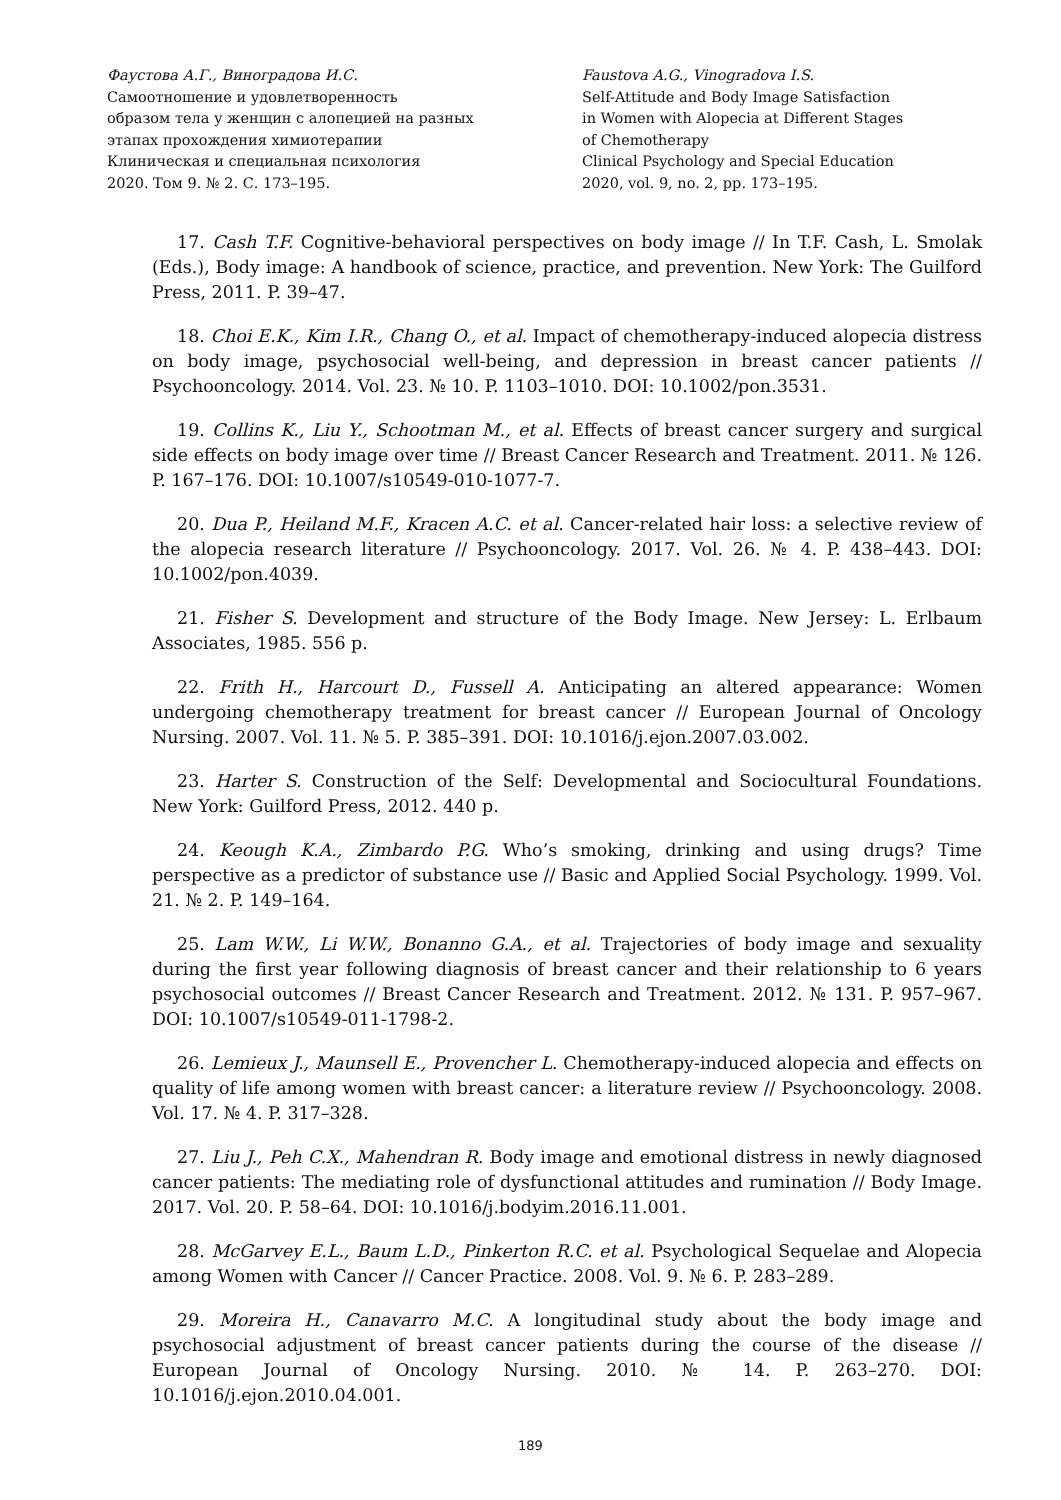Фаустова А.Г., Виноградова И.С.
Самоотношение и удовлетворенность
образом тела у женщин с алопецией на разных
этапах прохождения химиотерапии
Клиническая и специальная психология
2020. Том 9. № 2. С. 173–195.
Faustova A.G., Vinogradova I.S.
Self-Attitude and Body Image Satisfaction
in Women with Alopecia at Different Stages
of Chemotherapy
Clinical Psychology and Special Education
2020, vol. 9, no. 2, pp. 173–195.
17. Cash T.F. Cognitive-behavioral perspectives on body image // In T.F. Cash, L. Smolak (Eds.), Body image: A handbook of science, practice, and prevention. New York: The Guilford Press, 2011. P. 39–47.
18. Choi E.K., Kim I.R., Chang O., et al. Impact of chemotherapy-induced alopecia distress on body image, psychosocial well-being, and depression in breast cancer patients // Psychooncology. 2014. Vol. 23. № 10. P. 1103–1010. DOI: 10.1002/pon.3531.
19. Collins K., Liu Y., Schootman M., et al. Effects of breast cancer surgery and surgical side effects on body image over time // Breast Cancer Research and Treatment. 2011. № 126. P. 167–176. DOI: 10.1007/s10549-010-1077-7.
20. Dua P., Heiland M.F., Kracen A.C. et al. Cancer-related hair loss: a selective review of the alopecia research literature // Psychooncology. 2017. Vol. 26. № 4. P. 438–443. DOI: 10.1002/pon.4039.
21. Fisher S. Development and structure of the Body Image. New Jersey: L. Erlbaum Associates, 1985. 556 p.
22. Frith H., Harcourt D., Fussell A. Anticipating an altered appearance: Women undergoing chemotherapy treatment for breast cancer // European Journal of Oncology Nursing. 2007. Vol. 11. № 5. P. 385–391. DOI: 10.1016/j.ejon.2007.03.002.
23. Harter S. Construction of the Self: Developmental and Sociocultural Foundations. New York: Guilford Press, 2012. 440 p.
24. Keough K.A., Zimbardo P.G. Who’s smoking, drinking and using drugs? Time perspective as a predictor of substance use // Basic and Applied Social Psychology. 1999. Vol. 21. № 2. P. 149–164.
25. Lam W.W., Li W.W., Bonanno G.A., et al. Trajectories of body image and sexuality during the first year following diagnosis of breast cancer and their relationship to 6 years psychosocial outcomes // Breast Cancer Research and Treatment. 2012. № 131. P. 957–967. DOI: 10.1007/s10549-011-1798-2.
26. Lemieux J., Maunsell E., Provencher L. Chemotherapy-induced alopecia and effects on quality of life among women with breast cancer: a literature review // Psychooncology. 2008. Vol. 17. № 4. P. 317–328.
27. Liu J., Peh C.X., Mahendran R. Body image and emotional distress in newly diagnosed cancer patients: The mediating role of dysfunctional attitudes and rumination // Body Image. 2017. Vol. 20. P. 58–64. DOI: 10.1016/j.bodyim.2016.11.001.
28. McGarvey E.L., Baum L.D., Pinkerton R.C. et al. Psychological Sequelae and Alopecia among Women with Cancer // Cancer Practice. 2008. Vol. 9. № 6. P. 283–289.
29. Moreira H., Canavarro M.C. A longitudinal study about the body image and psychosocial adjustment of breast cancer patients during the course of the disease // European Journal of Oncology Nursing. 2010. № 14. P. 263–270. DOI: 10.1016/j.ejon.2010.04.001.
189